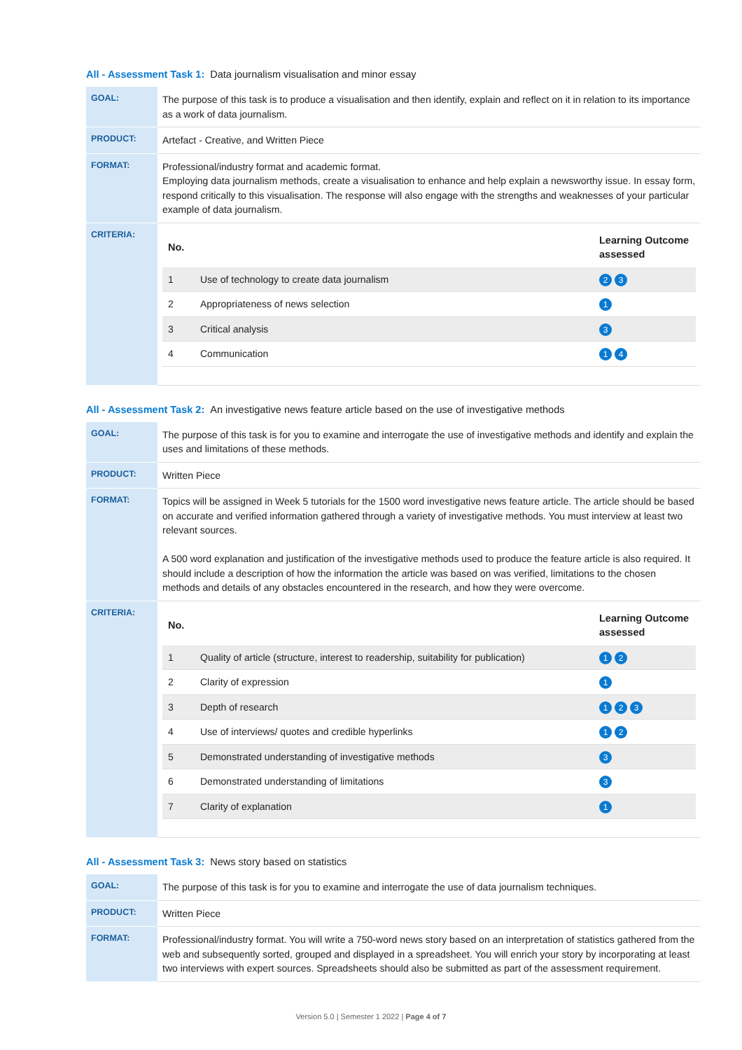All - Assessment Task 1: Data journalism visualisation and minor essay
| GOAL: | The purpose of this task is to produce a visualisation and then identify, explain and reflect on it in relation to its importance as a work of data journalism. |
| PRODUCT: | Artefact - Creative, and Written Piece |
| FORMAT: | Professional/industry format and academic format. Employing data journalism methods, create a visualisation to enhance and help explain a newsworthy issue. In essay form, respond critically to this visualisation. The response will also engage with the strengths and weaknesses of your particular example of data journalism. |
| CRITERIA: | / No. / / Learning Outcome assessed / / --- / --- / --- / / 1 / Use of technology to create data journalism / 2 3 / / 2 / Appropriateness of news selection / 1 / / 3 / Critical analysis / 3 / / 4 / Communication / 1 4 / |
All - Assessment Task 2: An investigative news feature article based on the use of investigative methods
| GOAL: | The purpose of this task is for you to examine and interrogate the use of investigative methods and identify and explain the uses and limitations of these methods. |
| PRODUCT: | Written Piece |
| FORMAT: | Topics will be assigned in Week 5 tutorials for the 1500 word investigative news feature article. The article should be based on accurate and verified information gathered through a variety of investigative methods. You must interview at least two relevant sources. A 500 word explanation and justification of the investigative methods used to produce the feature article is also required. It should include a description of how the information the article was based on was verified, limitations to the chosen methods and details of any obstacles encountered in the research, and how they were overcome. |
| CRITERIA: | / No. / / Learning Outcome assessed / / --- / --- / --- / / 1 / Quality of article (structure, interest to readership, suitability for publication) / 1 2 / / 2 / Clarity of expression / 1 / / 3 / Depth of research / 1 2 3 / / 4 / Use of interviews/ quotes and credible hyperlinks / 1 2 / / 5 / Demonstrated understanding of investigative methods / 3 / / 6 / Demonstrated understanding of limitations / 3 / / 7 / Clarity of explanation / 1 / |
All - Assessment Task 3: News story based on statistics
| GOAL: | The purpose of this task is for you to examine and interrogate the use of data journalism techniques. |
| PRODUCT: | Written Piece |
| FORMAT: | Professional/industry format. You will write a 750-word news story based on an interpretation of statistics gathered from the web and subsequently sorted, grouped and displayed in a spreadsheet. You will enrich your story by incorporating at least two interviews with expert sources. Spreadsheets should also be submitted as part of the assessment requirement. |
Version 5.0 | Semester 1 2022 | Page 4 of 7